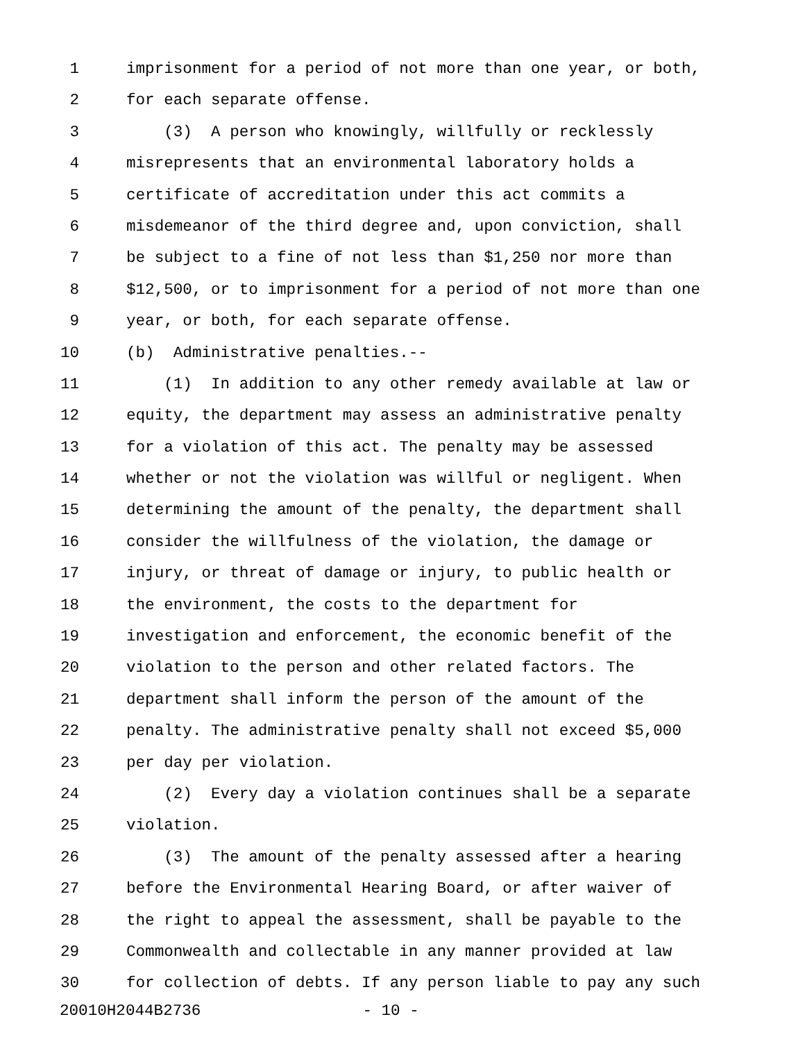1 imprisonment for a period of not more than one year, or both,
2 for each separate offense.
3 (3) A person who knowingly, willfully or recklessly
4 misrepresents that an environmental laboratory holds a
5 certificate of accreditation under this act commits a
6 misdemeanor of the third degree and, upon conviction, shall
7 be subject to a fine of not less than $1,250 nor more than
8 $12,500, or to imprisonment for a period of not more than one
9 year, or both, for each separate offense.
10 (b) Administrative penalties.--
11 (1) In addition to any other remedy available at law or
12 equity, the department may assess an administrative penalty
13 for a violation of this act. The penalty may be assessed
14 whether or not the violation was willful or negligent. When
15 determining the amount of the penalty, the department shall
16 consider the willfulness of the violation, the damage or
17 injury, or threat of damage or injury, to public health or
18 the environment, the costs to the department for
19 investigation and enforcement, the economic benefit of the
20 violation to the person and other related factors. The
21 department shall inform the person of the amount of the
22 penalty. The administrative penalty shall not exceed $5,000
23 per day per violation.
24 (2) Every day a violation continues shall be a separate
25 violation.
26 (3) The amount of the penalty assessed after a hearing
27 before the Environmental Hearing Board, or after waiver of
28 the right to appeal the assessment, shall be payable to the
29 Commonwealth and collectable in any manner provided at law
30 for collection of debts. If any person liable to pay any such
20010H2044B2736 - 10 -